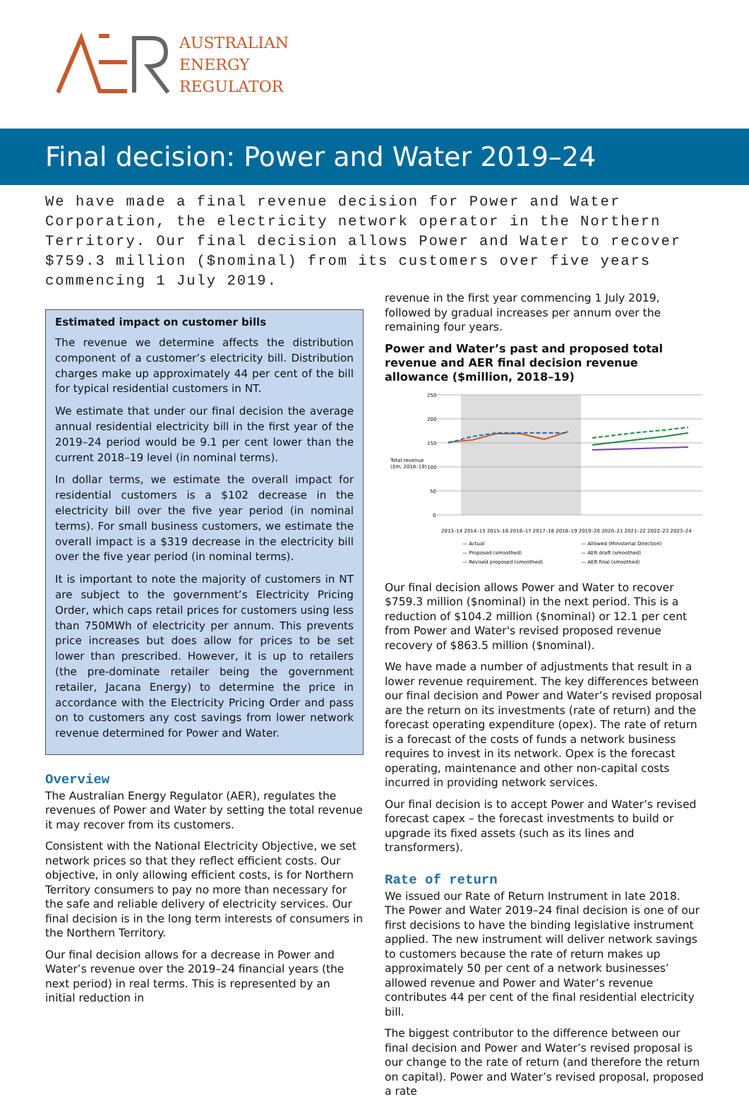AUSTRALIAN
ENERGY
REGULATOR
Final decision: Power and Water 2019–24
We have made a final revenue decision for Power and Water Corporation, the electricity network operator in the Northern Territory. Our final decision allows Power and Water to recover $759.3 million ($nominal) from its customers over five years commencing 1 July 2019.
Estimated impact on customer bills
The revenue we determine affects the distribution component of a customer’s electricity bill. Distribution charges make up approximately 44 per cent of the bill for typical residential customers in NT.
We estimate that under our final decision the average annual residential electricity bill in the first year of the 2019–24 period would be 9.1 per cent lower than the current 2018–19 level (in nominal terms).
In dollar terms, we estimate the overall impact for residential customers is a $102 decrease in the electricity bill over the five year period (in nominal terms). For small business customers, we estimate the overall impact is a $319 decrease in the electricity bill over the five year period (in nominal terms).
It is important to note the majority of customers in NT are subject to the government’s Electricity Pricing Order, which caps retail prices for customers using less than 750MWh of electricity per annum. This prevents price increases but does allow for prices to be set lower than prescribed. However, it is up to retailers (the pre-dominate retailer being the government retailer, Jacana Energy) to determine the price in accordance with the Electricity Pricing Order and pass on to customers any cost savings from lower network revenue determined for Power and Water.
Overview
The Australian Energy Regulator (AER), regulates the revenues of Power and Water by setting the total revenue it may recover from its customers.
Consistent with the National Electricity Objective, we set network prices so that they reflect efficient costs. Our objective, in only allowing efficient costs, is for Northern Territory consumers to pay no more than necessary for the safe and reliable delivery of electricity services. Our final decision is in the long term interests of consumers in the Northern Territory.
Our final decision allows for a decrease in Power and Water’s revenue over the 2019–24 financial years (the next period) in real terms. This is represented by an initial reduction in
revenue in the first year commencing 1 July 2019, followed by gradual increases per annum over the remaining four years.
Power and Water’s past and proposed total revenue and AER final decision revenue allowance ($million, 2018–19)
250
200
150
100
50
0
Total revenue
($m, 2018–19)
2013–14 2014–15 2015–16 2016–17 2017–18 2018–19 2019–20 2020–21 2021–22 2022–23 2023–24
— Actual
— Allowed (Ministerial Direction)
— Proposed (smoothed)
— AER draft (smoothed)
— Revised proposed (smoothed)
— AER final (smoothed)
Our final decision allows Power and Water to recover $759.3 million ($nominal) in the next period. This is a reduction of $104.2 million ($nominal) or 12.1 per cent from Power and Water's revised proposed revenue recovery of $863.5 million ($nominal).
We have made a number of adjustments that result in a lower revenue requirement. The key differences between our final decision and Power and Water’s revised proposal are the return on its investments (rate of return) and the forecast operating expenditure (opex). The rate of return is a forecast of the costs of funds a network business requires to invest in its network. Opex is the forecast operating, maintenance and other non-capital costs incurred in providing network services.
Our final decision is to accept Power and Water’s revised forecast capex – the forecast investments to build or upgrade its fixed assets (such as its lines and transformers).
Rate of return
We issued our Rate of Return Instrument in late 2018. The Power and Water 2019–24 final decision is one of our first decisions to have the binding legislative instrument applied. The new instrument will deliver network savings to customers because the rate of return makes up approximately 50 per cent of a network businesses’ allowed revenue and Power and Water’s revenue contributes 44 per cent of the final residential electricity bill.
The biggest contributor to the difference between our final decision and Power and Water’s revised proposal is our change to the rate of return (and therefore the return on capital). Power and Water’s revised proposal, proposed a rate